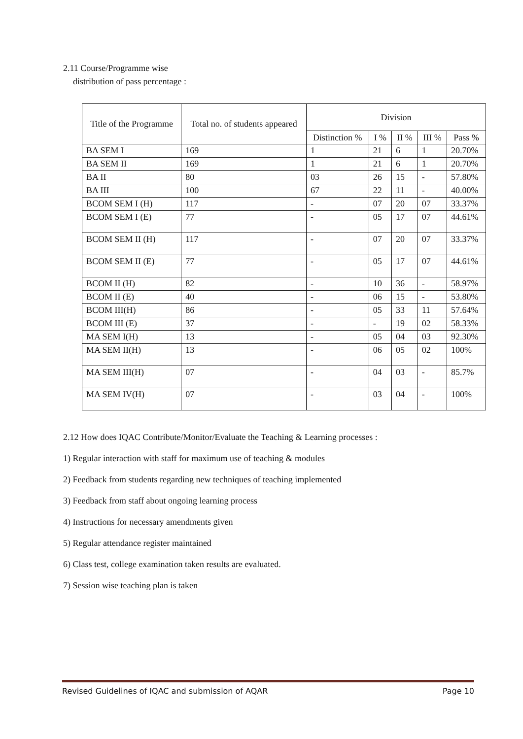2.11 Course/Programme wise
distribution of pass percentage :
| Title of the Programme | Total no. of students appeared | Division | | | | |
| --- | --- | --- | --- | --- | --- | --- |
| | | Distinction % | I % | II % | III % | Pass % |
| BA SEM I | 169 | 1 | 21 | 6 | 1 | 20.70% |
| BA SEM II | 169 | 1 | 21 | 6 | 1 | 20.70% |
| BA II | 80 | 03 | 26 | 15 | - | 57.80% |
| BA III | 100 | 67 | 22 | 11 | - | 40.00% |
| BCOM SEM I (H) | 117 | - | 07 | 20 | 07 | 33.37% |
| BCOM SEM I (E) | 77 | - | 05 | 17 | 07 | 44.61% |
| BCOM SEM II (H) | 117 | - | 07 | 20 | 07 | 33.37% |
| BCOM SEM II (E) | 77 | - | 05 | 17 | 07 | 44.61% |
| BCOM II (H) | 82 | - | 10 | 36 | - | 58.97% |
| BCOM II (E) | 40 | - | 06 | 15 | - | 53.80% |
| BCOM III(H) | 86 | - | 05 | 33 | 11 | 57.64% |
| BCOM III (E) | 37 | - | - | 19 | 02 | 58.33% |
| MA SEM I(H) | 13 | - | 05 | 04 | 03 | 92.30% |
| MA SEM II(H) | 13 | - | 06 | 05 | 02 | 100% |
| MA SEM III(H) | 07 | - | 04 | 03 | - | 85.7% |
| MA SEM IV(H) | 07 | - | 03 | 04 | - | 100% |
2.12 How does IQAC Contribute/Monitor/Evaluate the Teaching & Learning processes :
1) Regular interaction with staff for maximum use of teaching & modules
2) Feedback from students regarding new techniques of teaching implemented
3) Feedback from staff about ongoing learning process
4) Instructions for necessary amendments given
5) Regular attendance register maintained
6) Class test, college examination taken results are evaluated.
7) Session wise teaching plan is taken
Revised Guidelines of IQAC and submission of AQAR Page 10